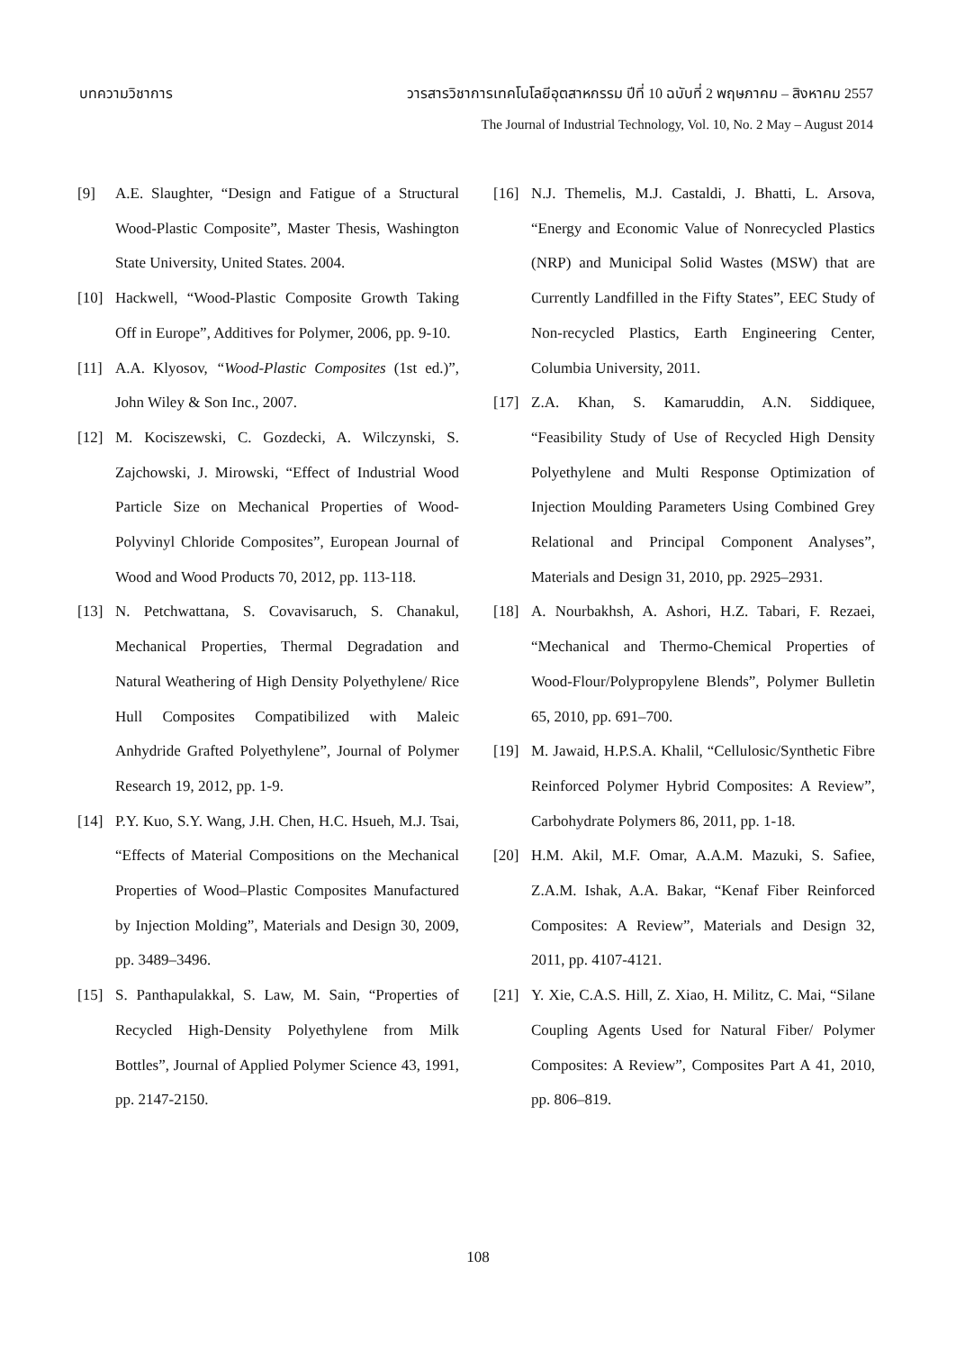บทความวิชาการ วารสารวิชาการเทคโนโลยีอุตสาหกรรม ปีที่ 10 ฉบับที่ 2 พฤษภาคม – สิงหาคม 2557
The Journal of Industrial Technology, Vol. 10, No. 2 May – August 2014
[9] A.E. Slaughter, “Design and Fatigue of a Structural Wood-Plastic Composite”, Master Thesis, Washington State University, United States. 2004.
[10] Hackwell, “Wood-Plastic Composite Growth Taking Off in Europe”, Additives for Polymer, 2006, pp. 9-10.
[11] A.A. Klyosov, “Wood-Plastic Composites (1st ed.)”, John Wiley & Son Inc., 2007.
[12] M. Kociszewski, C. Gozdecki, A. Wilczynski, S. Zajchowski, J. Mirowski, “Effect of Industrial Wood Particle Size on Mechanical Properties of Wood-Polyvinyl Chloride Composites”, European Journal of Wood and Wood Products 70, 2012, pp. 113-118.
[13] N. Petchwattana, S. Covavisaruch, S. Chanakul, Mechanical Properties, Thermal Degradation and Natural Weathering of High Density Polyethylene/ Rice Hull Composites Compatibilized with Maleic Anhydride Grafted Polyethylene”, Journal of Polymer Research 19, 2012, pp. 1-9.
[14] P.Y. Kuo, S.Y. Wang, J.H. Chen, H.C. Hsueh, M.J. Tsai, “Effects of Material Compositions on the Mechanical Properties of Wood–Plastic Composites Manufactured by Injection Molding”, Materials and Design 30, 2009, pp. 3489–3496.
[15] S. Panthapulakkal, S. Law, M. Sain, “Properties of Recycled High-Density Polyethylene from Milk Bottles”, Journal of Applied Polymer Science 43, 1991, pp. 2147-2150.
[16] N.J. Themelis, M.J. Castaldi, J. Bhatti, L. Arsova, “Energy and Economic Value of Nonrecycled Plastics (NRP) and Municipal Solid Wastes (MSW) that are Currently Landfilled in the Fifty States”, EEC Study of Non-recycled Plastics, Earth Engineering Center, Columbia University, 2011.
[17] Z.A. Khan, S. Kamaruddin, A.N. Siddiquee, “Feasibility Study of Use of Recycled High Density Polyethylene and Multi Response Optimization of Injection Moulding Parameters Using Combined Grey Relational and Principal Component Analyses”, Materials and Design 31, 2010, pp. 2925–2931.
[18] A. Nourbakhsh, A. Ashori, H.Z. Tabari, F. Rezaei, “Mechanical and Thermo-Chemical Properties of Wood-Flour/Polypropylene Blends”, Polymer Bulletin 65, 2010, pp. 691–700.
[19] M. Jawaid, H.P.S.A. Khalil, “Cellulosic/Synthetic Fibre Reinforced Polymer Hybrid Composites: A Review”, Carbohydrate Polymers 86, 2011, pp. 1-18.
[20] H.M. Akil, M.F. Omar, A.A.M. Mazuki, S. Safiee, Z.A.M. Ishak, A.A. Bakar, “Kenaf Fiber Reinforced Composites: A Review”, Materials and Design 32, 2011, pp. 4107-4121.
[21] Y. Xie, C.A.S. Hill, Z. Xiao, H. Militz, C. Mai, “Silane Coupling Agents Used for Natural Fiber/ Polymer Composites: A Review”, Composites Part A 41, 2010, pp. 806–819.
108